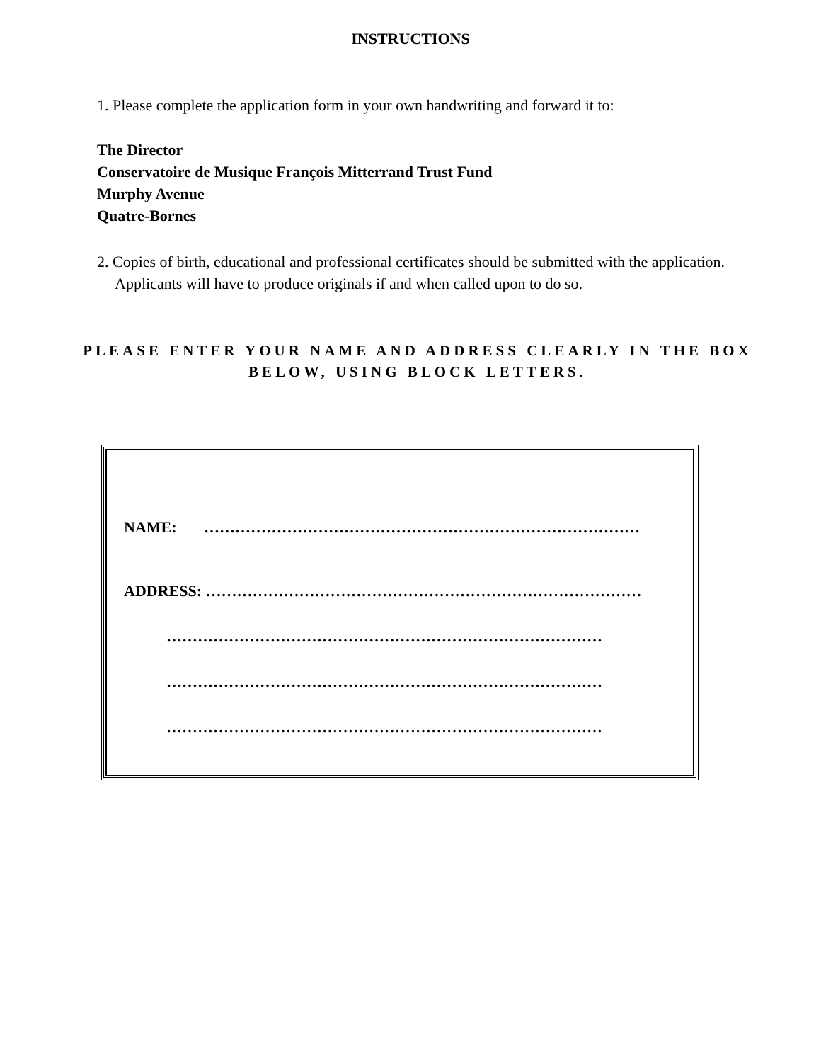INSTRUCTIONS
1. Please complete the application form in your own handwriting and forward it to:
The Director
Conservatoire de Musique François Mitterrand Trust Fund
Murphy Avenue
Quatre-Bornes
2. Copies of birth, educational and professional certificates should be submitted with the application. Applicants will have to produce originals if and when called upon to do so.
PLEASE ENTER YOUR NAME AND ADDRESS CLEARLY IN THE BOX BELOW, USING BLOCK LETTERS.
NAME: …………………………………………………………………………
ADDRESS: …………………………………………………………………………
…………………………………………………………………………
…………………………………………………………………………
…………………………………………………………………………